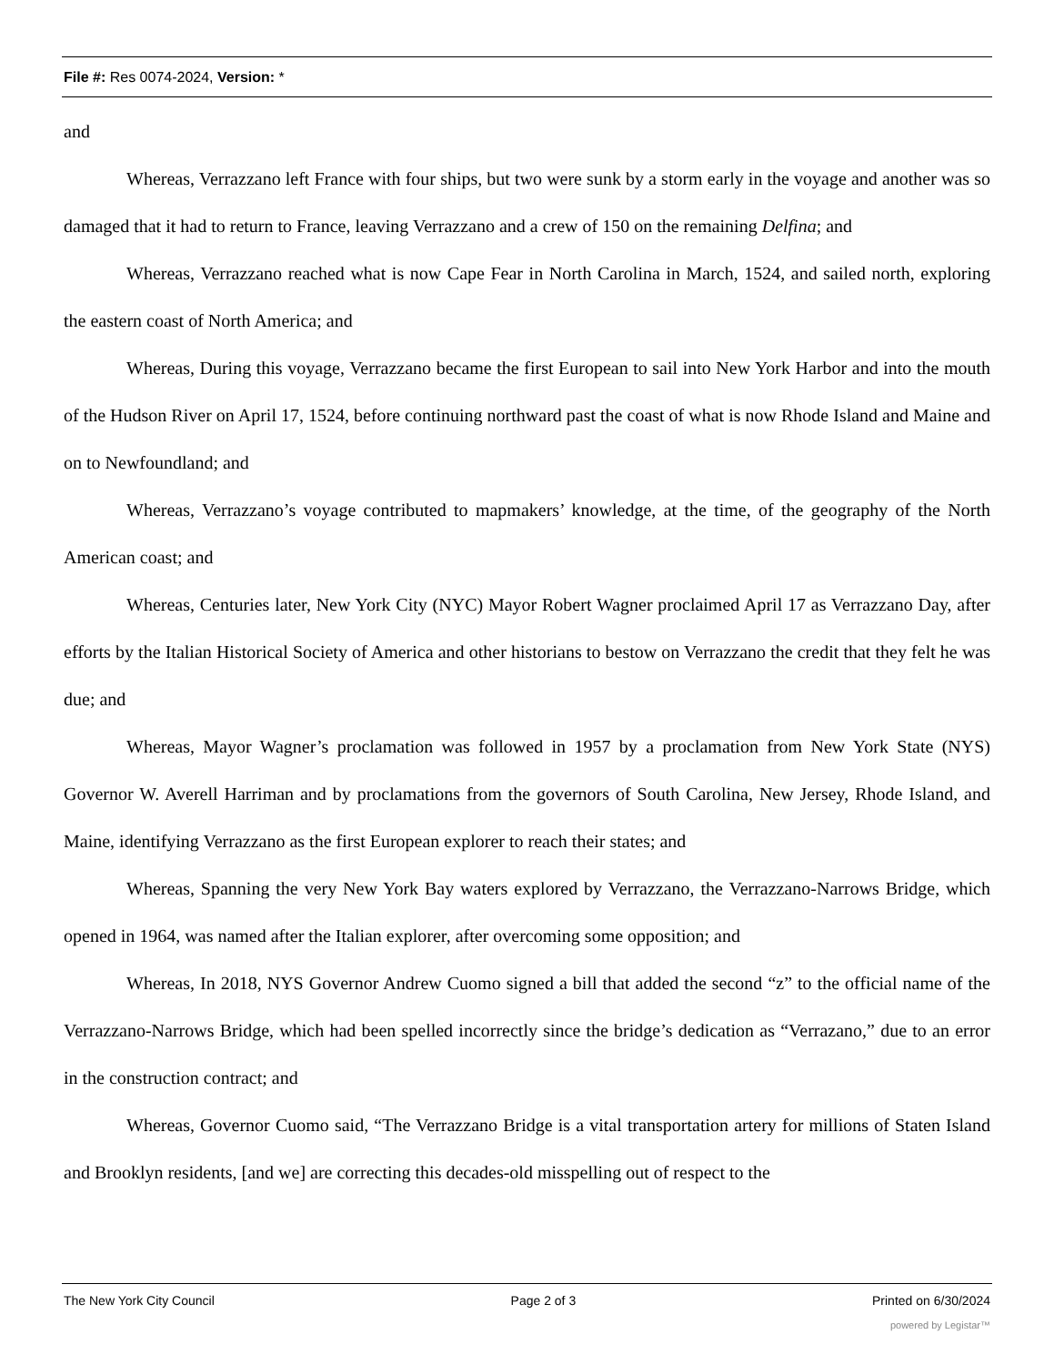File #: Res 0074-2024, Version: *
and
Whereas, Verrazzano left France with four ships, but two were sunk by a storm early in the voyage and another was so damaged that it had to return to France, leaving Verrazzano and a crew of 150 on the remaining Delfina; and
Whereas, Verrazzano reached what is now Cape Fear in North Carolina in March, 1524, and sailed north, exploring the eastern coast of North America; and
Whereas, During this voyage, Verrazzano became the first European to sail into New York Harbor and into the mouth of the Hudson River on April 17, 1524, before continuing northward past the coast of what is now Rhode Island and Maine and on to Newfoundland; and
Whereas, Verrazzano’s voyage contributed to mapmakers’ knowledge, at the time, of the geography of the North American coast; and
Whereas, Centuries later, New York City (NYC) Mayor Robert Wagner proclaimed April 17 as Verrazzano Day, after efforts by the Italian Historical Society of America and other historians to bestow on Verrazzano the credit that they felt he was due; and
Whereas, Mayor Wagner’s proclamation was followed in 1957 by a proclamation from New York State (NYS) Governor W. Averell Harriman and by proclamations from the governors of South Carolina, New Jersey, Rhode Island, and Maine, identifying Verrazzano as the first European explorer to reach their states; and
Whereas, Spanning the very New York Bay waters explored by Verrazzano, the Verrazzano-Narrows Bridge, which opened in 1964, was named after the Italian explorer, after overcoming some opposition; and
Whereas, In 2018, NYS Governor Andrew Cuomo signed a bill that added the second “z” to the official name of the Verrazzano-Narrows Bridge, which had been spelled incorrectly since the bridge’s dedication as “Verrazano,” due to an error in the construction contract; and
Whereas, Governor Cuomo said, “The Verrazzano Bridge is a vital transportation artery for millions of Staten Island and Brooklyn residents, [and we] are correcting this decades-old misspelling out of respect to the
The New York City Council Page 2 of 3 Printed on 6/30/2024
powered by Legistar™